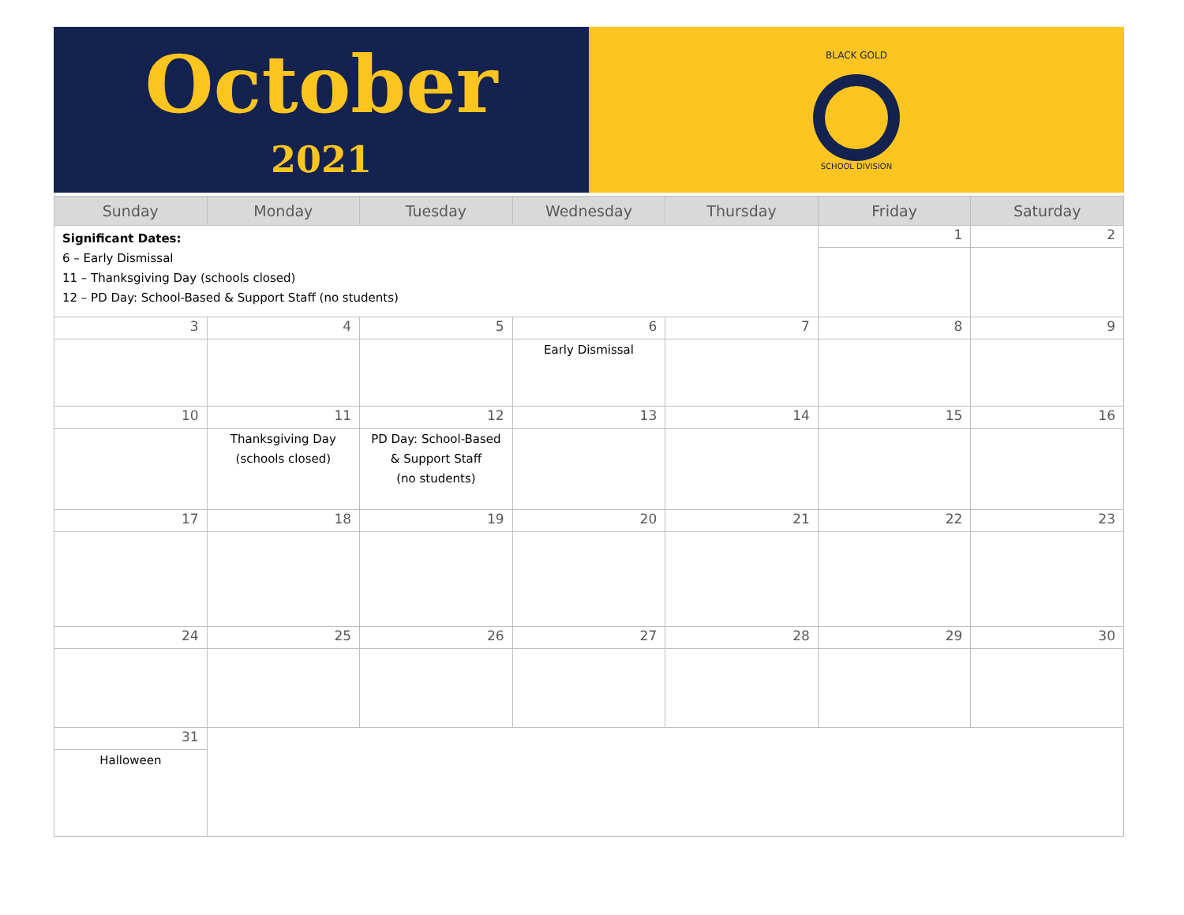October
2021
BLACK GOLD
SCHOOL DIVISION
| Sunday | Monday | Tuesday | Wednesday | Thursday | Friday | Saturday |
| --- | --- | --- | --- | --- | --- | --- |
| Significant Dates: 6 – Early Dismissal 11 – Thanksgiving Day (schools closed) 12 – PD Day: School-Based & Support Staff (no students) | | | | | 1 | 2 |
| 3 | 4 | 5 | 6 | 7 | 8 | 9 |
| | | | Early Dismissal | | | |
| 10 | 11 | 12 | 13 | 14 | 15 | 16 |
| | Thanksgiving Day (schools closed) | PD Day: School-Based & Support Staff (no students) | | | | |
| 17 | 18 | 19 | 20 | 21 | 22 | 23 |
| 24 | 25 | 26 | 27 | 28 | 29 | 30 |
| 31 | | | | | | |
| Halloween | | | | | | |